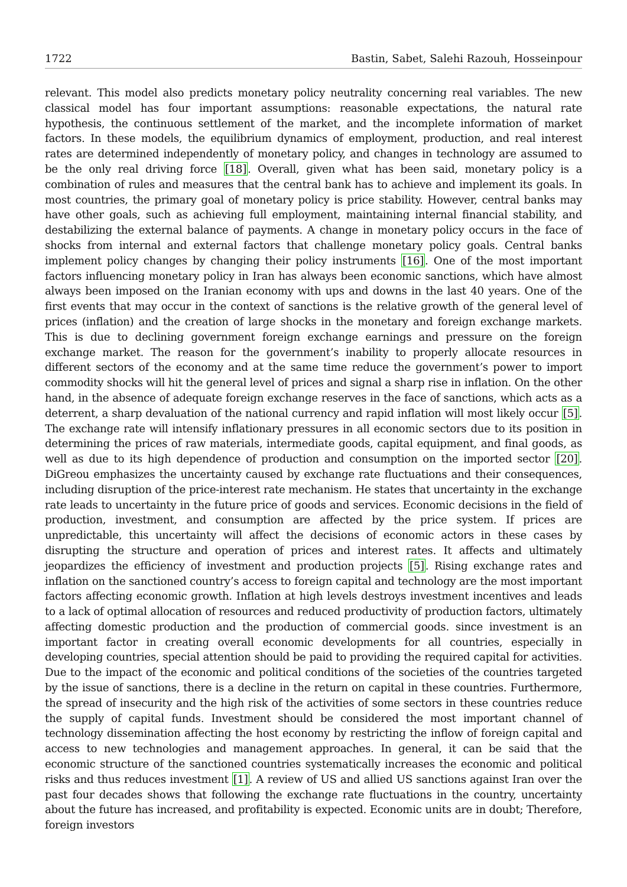1722 Bastin, Sabet, Salehi Razouh, Hosseinpour
relevant. This model also predicts monetary policy neutrality concerning real variables. The new classical model has four important assumptions: reasonable expectations, the natural rate hypothesis, the continuous settlement of the market, and the incomplete information of market factors. In these models, the equilibrium dynamics of employment, production, and real interest rates are determined independently of monetary policy, and changes in technology are assumed to be the only real driving force [18]. Overall, given what has been said, monetary policy is a combination of rules and measures that the central bank has to achieve and implement its goals. In most countries, the primary goal of monetary policy is price stability. However, central banks may have other goals, such as achieving full employment, maintaining internal financial stability, and destabilizing the external balance of payments. A change in monetary policy occurs in the face of shocks from internal and external factors that challenge monetary policy goals. Central banks implement policy changes by changing their policy instruments [16]. One of the most important factors influencing monetary policy in Iran has always been economic sanctions, which have almost always been imposed on the Iranian economy with ups and downs in the last 40 years. One of the first events that may occur in the context of sanctions is the relative growth of the general level of prices (inflation) and the creation of large shocks in the monetary and foreign exchange markets. This is due to declining government foreign exchange earnings and pressure on the foreign exchange market. The reason for the government’s inability to properly allocate resources in different sectors of the economy and at the same time reduce the government’s power to import commodity shocks will hit the general level of prices and signal a sharp rise in inflation. On the other hand, in the absence of adequate foreign exchange reserves in the face of sanctions, which acts as a deterrent, a sharp devaluation of the national currency and rapid inflation will most likely occur [5]. The exchange rate will intensify inflationary pressures in all economic sectors due to its position in determining the prices of raw materials, intermediate goods, capital equipment, and final goods, as well as due to its high dependence of production and consumption on the imported sector [20]. DiGreou emphasizes the uncertainty caused by exchange rate fluctuations and their consequences, including disruption of the price-interest rate mechanism. He states that uncertainty in the exchange rate leads to uncertainty in the future price of goods and services. Economic decisions in the field of production, investment, and consumption are affected by the price system. If prices are unpredictable, this uncertainty will affect the decisions of economic actors in these cases by disrupting the structure and operation of prices and interest rates. It affects and ultimately jeopardizes the efficiency of investment and production projects [5]. Rising exchange rates and inflation on the sanctioned country’s access to foreign capital and technology are the most important factors affecting economic growth. Inflation at high levels destroys investment incentives and leads to a lack of optimal allocation of resources and reduced productivity of production factors, ultimately affecting domestic production and the production of commercial goods. since investment is an important factor in creating overall economic developments for all countries, especially in developing countries, special attention should be paid to providing the required capital for activities. Due to the impact of the economic and political conditions of the societies of the countries targeted by the issue of sanctions, there is a decline in the return on capital in these countries. Furthermore, the spread of insecurity and the high risk of the activities of some sectors in these countries reduce the supply of capital funds. Investment should be considered the most important channel of technology dissemination affecting the host economy by restricting the inflow of foreign capital and access to new technologies and management approaches. In general, it can be said that the economic structure of the sanctioned countries systematically increases the economic and political risks and thus reduces investment [1]. A review of US and allied US sanctions against Iran over the past four decades shows that following the exchange rate fluctuations in the country, uncertainty about the future has increased, and profitability is expected. Economic units are in doubt; Therefore, foreign investors